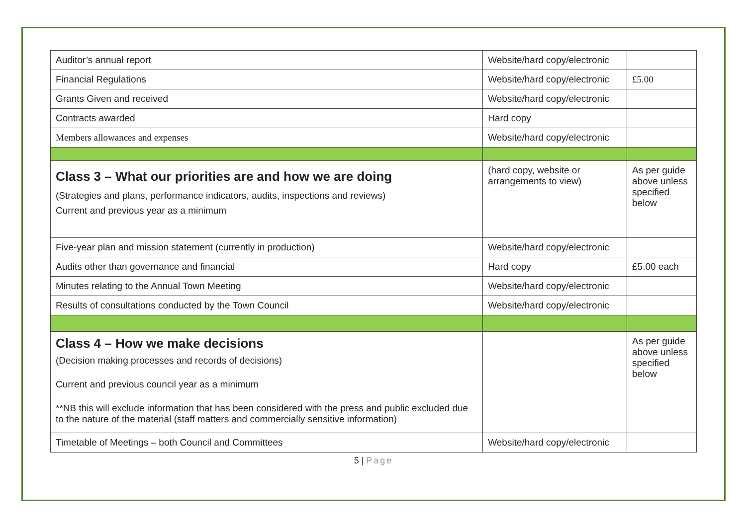| Auditor’s annual report | Website/hard copy/electronic | |
| Financial Regulations | Website/hard copy/electronic | £5.00 |
| Grants Given and received | Website/hard copy/electronic | |
| Contracts awarded | Hard copy | |
| Members allowances and expenses | Website/hard copy/electronic | |
| Class 3 – What our priorities are and how we are doing (Strategies and plans, performance indicators, audits, inspections and reviews) Current and previous year as a minimum | (hard copy, website or arrangements to view) | As per guide above unless specified below |
| Five-year plan and mission statement (currently in production) | Website/hard copy/electronic | |
| Audits other than governance and financial | Hard copy | £5.00 each |
| Minutes relating to the Annual Town Meeting | Website/hard copy/electronic | |
| Results of consultations conducted by the Town Council | Website/hard copy/electronic | |
| Class 4 – How we make decisions (Decision making processes and records of decisions) Current and previous council year as a minimum **NB this will exclude information that has been considered with the press and public excluded due to the nature of the material (staff matters and commercially sensitive information) | | As per guide above unless specified below |
| Timetable of Meetings – both Council and Committees | Website/hard copy/electronic | |
5 | Page